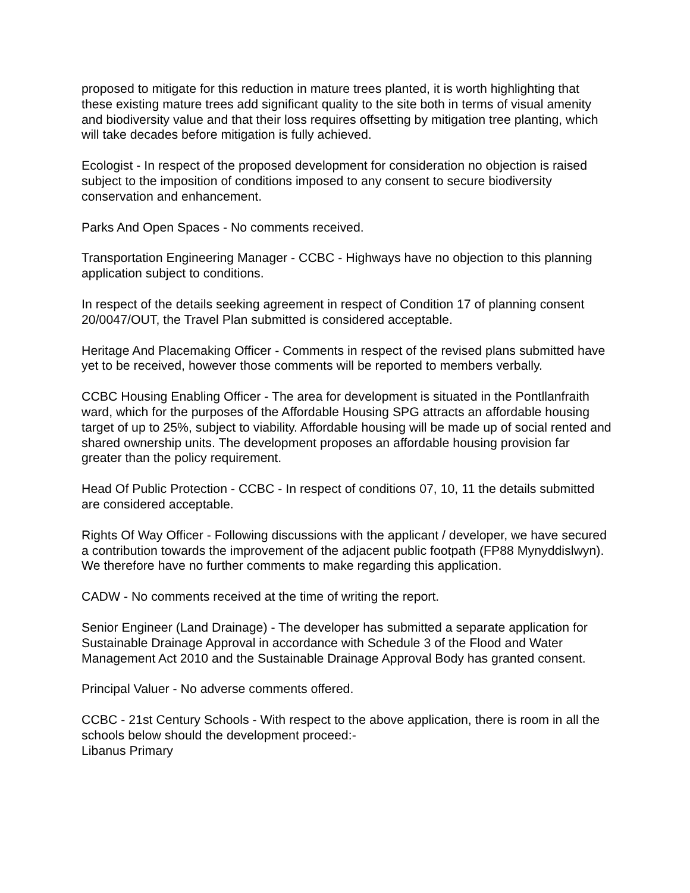proposed to mitigate for this reduction in mature trees planted, it is worth highlighting that these existing mature trees add significant quality to the site both in terms of visual amenity and biodiversity value and that their loss requires offsetting by mitigation tree planting, which will take decades before mitigation is fully achieved.
Ecologist - In respect of the proposed development for consideration no objection is raised subject to the imposition of conditions imposed to any consent to secure biodiversity conservation and enhancement.
Parks And Open Spaces - No comments received.
Transportation Engineering Manager - CCBC - Highways have no objection to this planning application subject to conditions.
In respect of the details seeking agreement in respect of Condition 17 of planning consent 20/0047/OUT, the Travel Plan submitted is considered acceptable.
Heritage And Placemaking Officer - Comments in respect of the revised plans submitted have yet to be received, however those comments will be reported to members verbally.
CCBC Housing Enabling Officer - The area for development is situated in the Pontllanfraith ward, which for the purposes of the Affordable Housing SPG attracts an affordable housing target of up to 25%, subject to viability. Affordable housing will be made up of social rented and shared ownership units. The development proposes an affordable housing provision far greater than the policy requirement.
Head Of Public Protection - CCBC - In respect of conditions 07, 10, 11 the details submitted are considered acceptable.
Rights Of Way Officer - Following discussions with the applicant / developer, we have secured a contribution towards the improvement of the adjacent public footpath (FP88 Mynyddislwyn). We therefore have no further comments to make regarding this application.
CADW - No comments received at the time of writing the report.
Senior Engineer (Land Drainage) - The developer has submitted a separate application for Sustainable Drainage Approval in accordance with Schedule 3 of the Flood and Water Management Act 2010 and the Sustainable Drainage Approval Body has granted consent.
Principal Valuer - No adverse comments offered.
CCBC - 21st Century Schools - With respect to the above application, there is room in all the schools below should the development proceed:-
Libanus Primary